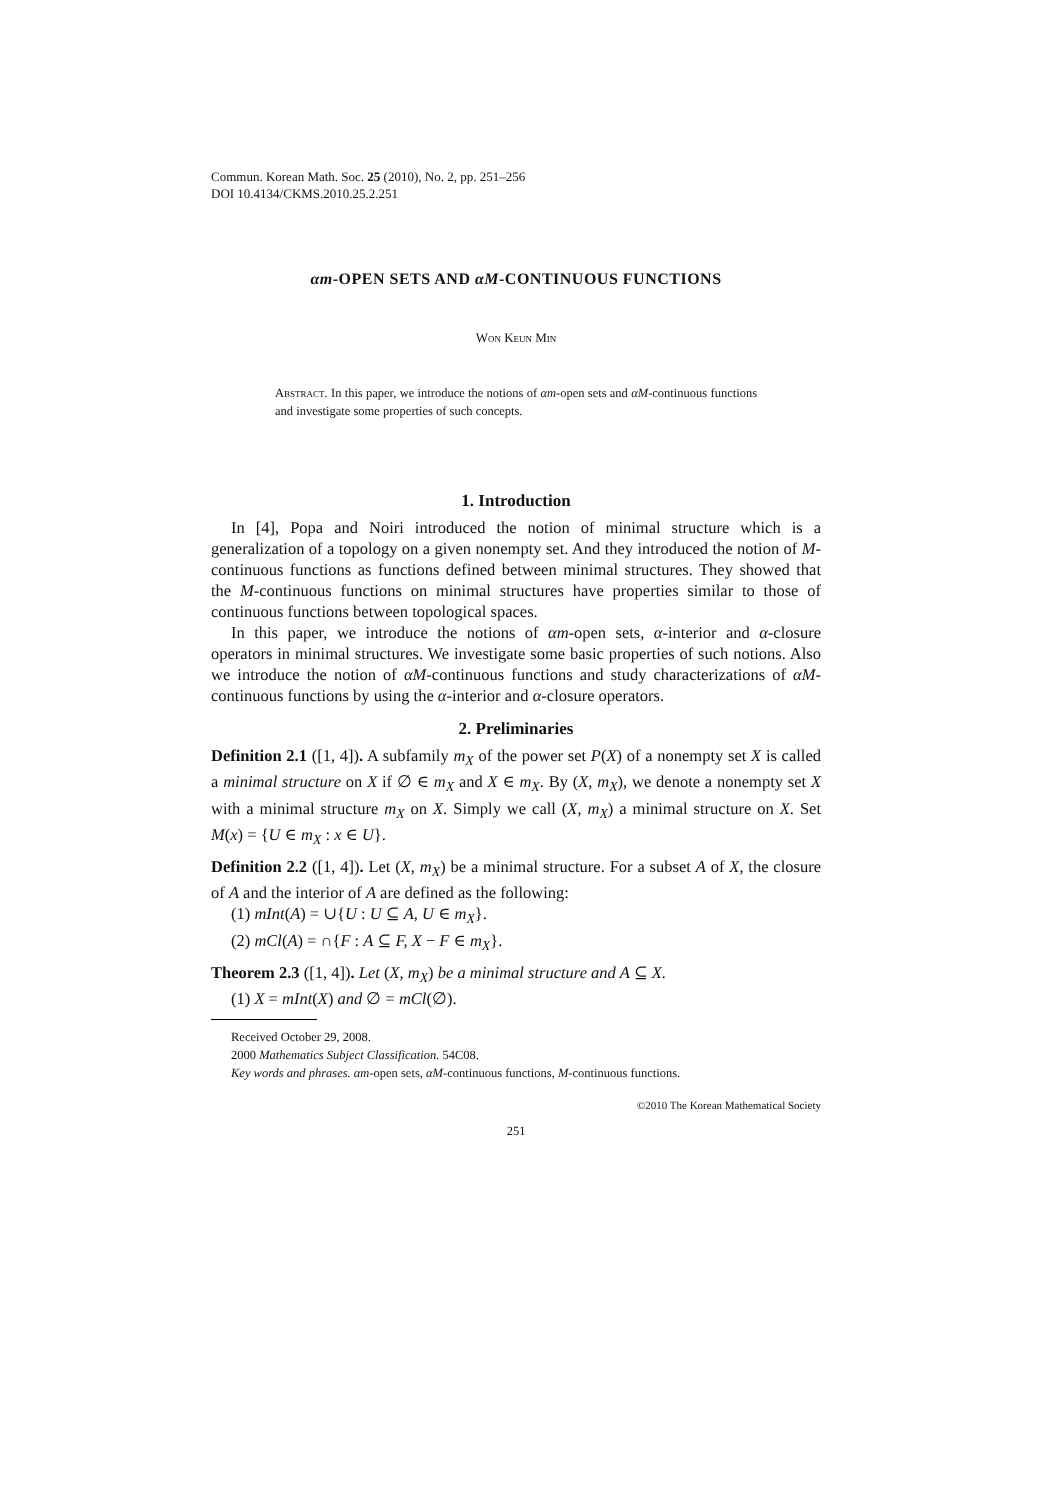Commun. Korean Math. Soc. 25 (2010), No. 2, pp. 251–256
DOI 10.4134/CKMS.2010.25.2.251
αm-OPEN SETS AND αM-CONTINUOUS FUNCTIONS
Won Keun Min
Abstract. In this paper, we introduce the notions of αm-open sets and αM-continuous functions and investigate some properties of such concepts.
1. Introduction
In [4], Popa and Noiri introduced the notion of minimal structure which is a generalization of a topology on a given nonempty set. And they introduced the notion of M-continuous functions as functions defined between minimal structures. They showed that the M-continuous functions on minimal structures have properties similar to those of continuous functions between topological spaces.
In this paper, we introduce the notions of αm-open sets, α-interior and α-closure operators in minimal structures. We investigate some basic properties of such notions. Also we introduce the notion of αM-continuous functions and study characterizations of αM-continuous functions by using the α-interior and α-closure operators.
2. Preliminaries
Definition 2.1 ([1, 4]). A subfamily m<sub>X</sub> of the power set P(X) of a nonempty set X is called a minimal structure on X if ∅ ∈ m<sub>X</sub> and X ∈ m<sub>X</sub>. By (X, m<sub>X</sub>), we denote a nonempty set X with a minimal structure m<sub>X</sub> on X. Simply we call (X, m<sub>X</sub>) a minimal structure on X. Set M(x) = {U ∈ m<sub>X</sub> : x ∈ U}.
Definition 2.2 ([1, 4]). Let (X, m<sub>X</sub>) be a minimal structure. For a subset A of X, the closure of A and the interior of A are defined as the following:
(1) mInt(A) = ∪{U : U ⊆ A, U ∈ m<sub>X</sub>}.
(2) mCl(A) = ∩{F : A ⊆ F, X − F ∈ m<sub>X</sub>}.
Theorem 2.3 ([1, 4]). Let (X, m<sub>X</sub>) be a minimal structure and A ⊆ X.
(1) X = mInt(X) and ∅ = mCl(∅).
Received October 29, 2008.
2000 Mathematics Subject Classification. 54C08.
Key words and phrases. αm-open sets, αM-continuous functions, M-continuous functions.
©2010 The Korean Mathematical Society
251